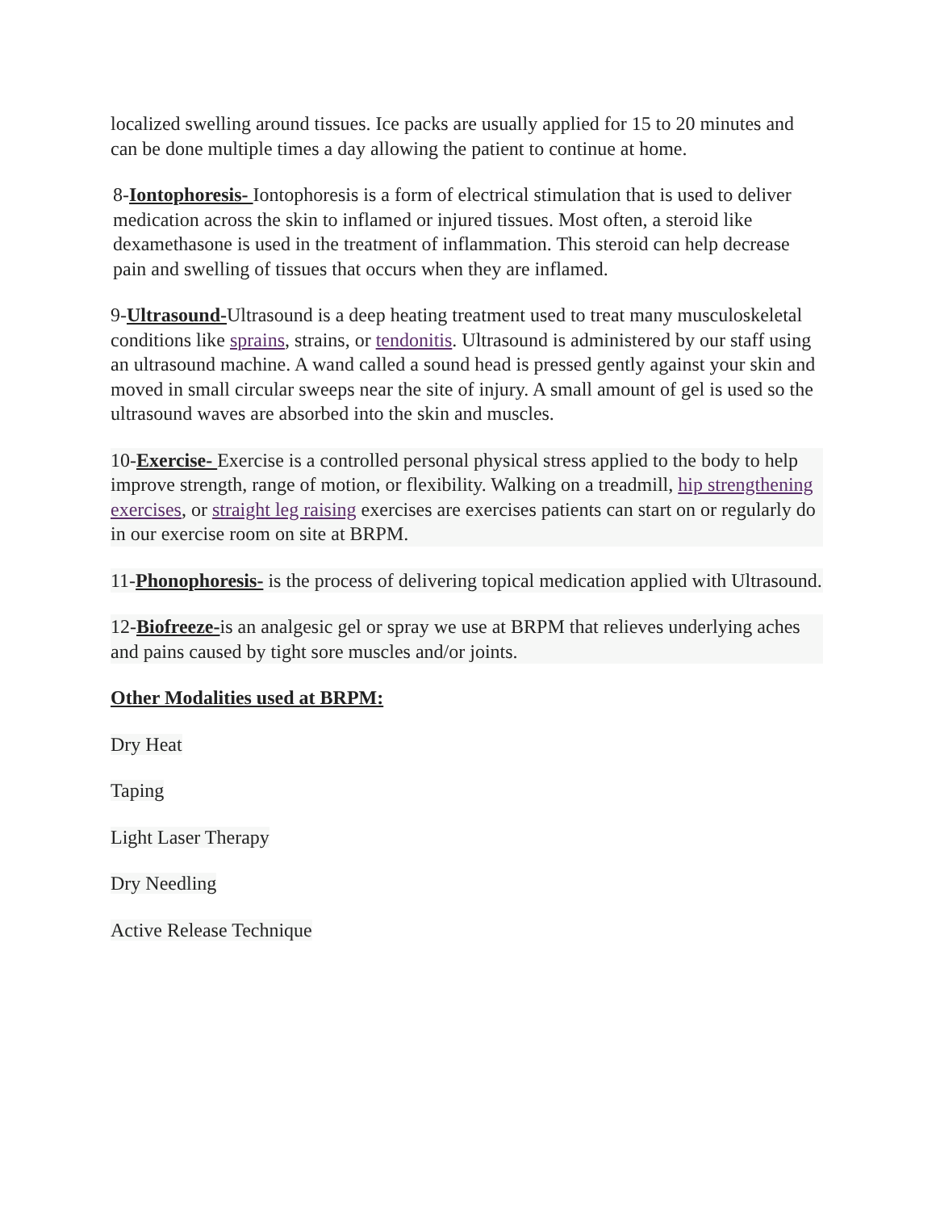localized swelling around tissues. Ice packs are usually applied for 15 to 20 minutes and can be done multiple times a day allowing the patient to continue at home.
8-Iontophoresis- Iontophoresis is a form of electrical stimulation that is used to deliver medication across the skin to inflamed or injured tissues. Most often, a steroid like dexamethasone is used in the treatment of inflammation. This steroid can help decrease pain and swelling of tissues that occurs when they are inflamed.
9-Ultrasound-Ultrasound is a deep heating treatment used to treat many musculoskeletal conditions like sprains, strains, or tendonitis. Ultrasound is administered by our staff using an ultrasound machine. A wand called a sound head is pressed gently against your skin and moved in small circular sweeps near the site of injury. A small amount of gel is used so the ultrasound waves are absorbed into the skin and muscles.
10-Exercise- Exercise is a controlled personal physical stress applied to the body to help improve strength, range of motion, or flexibility. Walking on a treadmill, hip strengthening exercises, or straight leg raising exercises are exercises patients can start on or regularly do in our exercise room on site at BRPM.
11-Phonophoresis- is the process of delivering topical medication applied with Ultrasound.
12-Biofreeze-is an analgesic gel or spray we use at BRPM that relieves underlying aches and pains caused by tight sore muscles and/or joints.
Other Modalities used at BRPM:
Dry Heat
Taping
Light Laser Therapy
Dry Needling
Active Release Technique